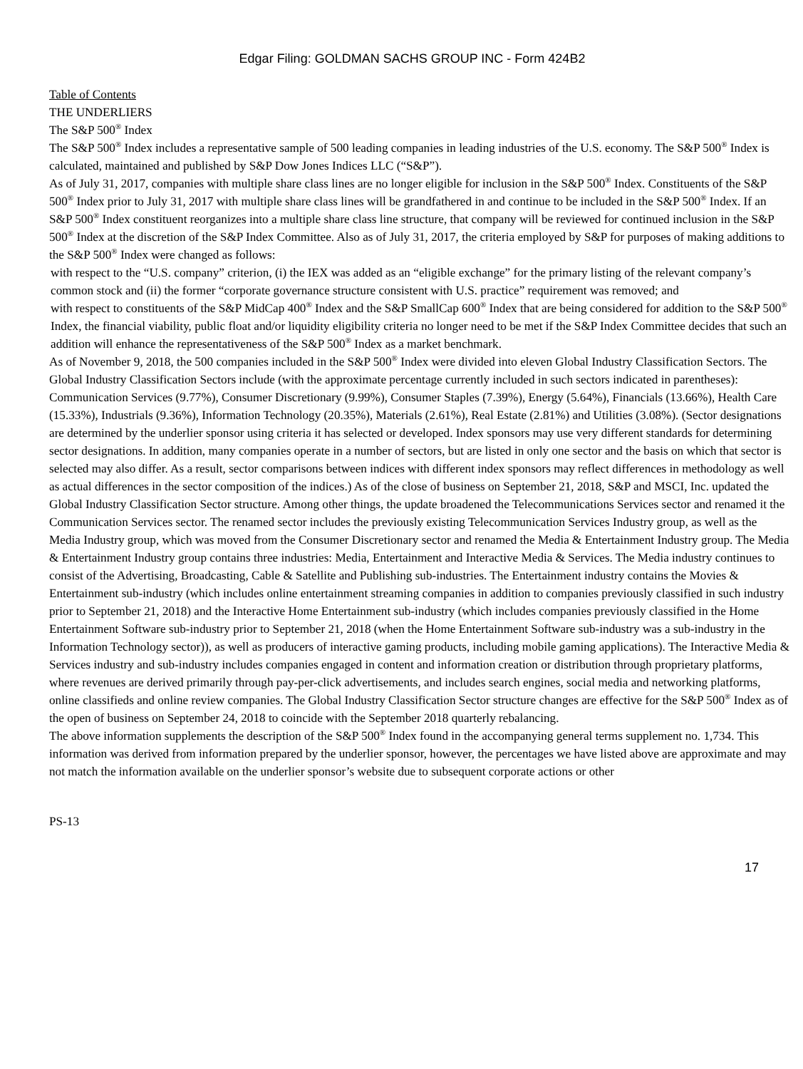Edgar Filing: GOLDMAN SACHS GROUP INC - Form 424B2
Table of Contents
THE UNDERLIERS
The S&P 500<sup>®</sup> Index
The S&P 500<sup>®</sup> Index includes a representative sample of 500 leading companies in leading industries of the U.S. economy. The S&P 500<sup>®</sup> Index is calculated, maintained and published by S&P Dow Jones Indices LLC (“S&P”).
As of July 31, 2017, companies with multiple share class lines are no longer eligible for inclusion in the S&P 500<sup>®</sup> Index. Constituents of the S&P 500<sup>®</sup> Index prior to July 31, 2017 with multiple share class lines will be grandfathered in and continue to be included in the S&P 500<sup>®</sup> Index. If an S&P 500<sup>®</sup> Index constituent reorganizes into a multiple share class line structure, that company will be reviewed for continued inclusion in the S&P 500<sup>®</sup> Index at the discretion of the S&P Index Committee. Also as of July 31, 2017, the criteria employed by S&P for purposes of making additions to the S&P 500<sup>®</sup> Index were changed as follows:
with respect to the “U.S. company” criterion, (i) the IEX was added as an “eligible exchange” for the primary listing of the relevant company’s common stock and (ii) the former “corporate governance structure consistent with U.S. practice” requirement was removed; and
with respect to constituents of the S&P MidCap 400<sup>®</sup> Index and the S&P SmallCap 600<sup>®</sup> Index that are being considered for addition to the S&P 500<sup>®</sup> Index, the financial viability, public float and/or liquidity eligibility criteria no longer need to be met if the S&P Index Committee decides that such an addition will enhance the representativeness of the S&P 500<sup>®</sup> Index as a market benchmark.
As of November 9, 2018, the 500 companies included in the S&P 500<sup>®</sup> Index were divided into eleven Global Industry Classification Sectors. The Global Industry Classification Sectors include (with the approximate percentage currently included in such sectors indicated in parentheses): Communication Services (9.77%), Consumer Discretionary (9.99%), Consumer Staples (7.39%), Energy (5.64%), Financials (13.66%), Health Care (15.33%), Industrials (9.36%), Information Technology (20.35%), Materials (2.61%), Real Estate (2.81%) and Utilities (3.08%). (Sector designations are determined by the underlier sponsor using criteria it has selected or developed. Index sponsors may use very different standards for determining sector designations. In addition, many companies operate in a number of sectors, but are listed in only one sector and the basis on which that sector is selected may also differ. As a result, sector comparisons between indices with different index sponsors may reflect differences in methodology as well as actual differences in the sector composition of the indices.) As of the close of business on September 21, 2018, S&P and MSCI, Inc. updated the Global Industry Classification Sector structure. Among other things, the update broadened the Telecommunications Services sector and renamed it the Communication Services sector. The renamed sector includes the previously existing Telecommunication Services Industry group, as well as the Media Industry group, which was moved from the Consumer Discretionary sector and renamed the Media & Entertainment Industry group. The Media & Entertainment Industry group contains three industries: Media, Entertainment and Interactive Media & Services. The Media industry continues to consist of the Advertising, Broadcasting, Cable & Satellite and Publishing sub-industries. The Entertainment industry contains the Movies & Entertainment sub-industry (which includes online entertainment streaming companies in addition to companies previously classified in such industry prior to September 21, 2018) and the Interactive Home Entertainment sub-industry (which includes companies previously classified in the Home Entertainment Software sub-industry prior to September 21, 2018 (when the Home Entertainment Software sub-industry was a sub-industry in the Information Technology sector)), as well as producers of interactive gaming products, including mobile gaming applications). The Interactive Media & Services industry and sub-industry includes companies engaged in content and information creation or distribution through proprietary platforms, where revenues are derived primarily through pay-per-click advertisements, and includes search engines, social media and networking platforms, online classifieds and online review companies. The Global Industry Classification Sector structure changes are effective for the S&P 500<sup>®</sup> Index as of the open of business on September 24, 2018 to coincide with the September 2018 quarterly rebalancing.
The above information supplements the description of the S&P 500<sup>®</sup> Index found in the accompanying general terms supplement no. 1,734. This information was derived from information prepared by the underlier sponsor, however, the percentages we have listed above are approximate and may not match the information available on the underlier sponsor’s website due to subsequent corporate actions or other
PS-13
17